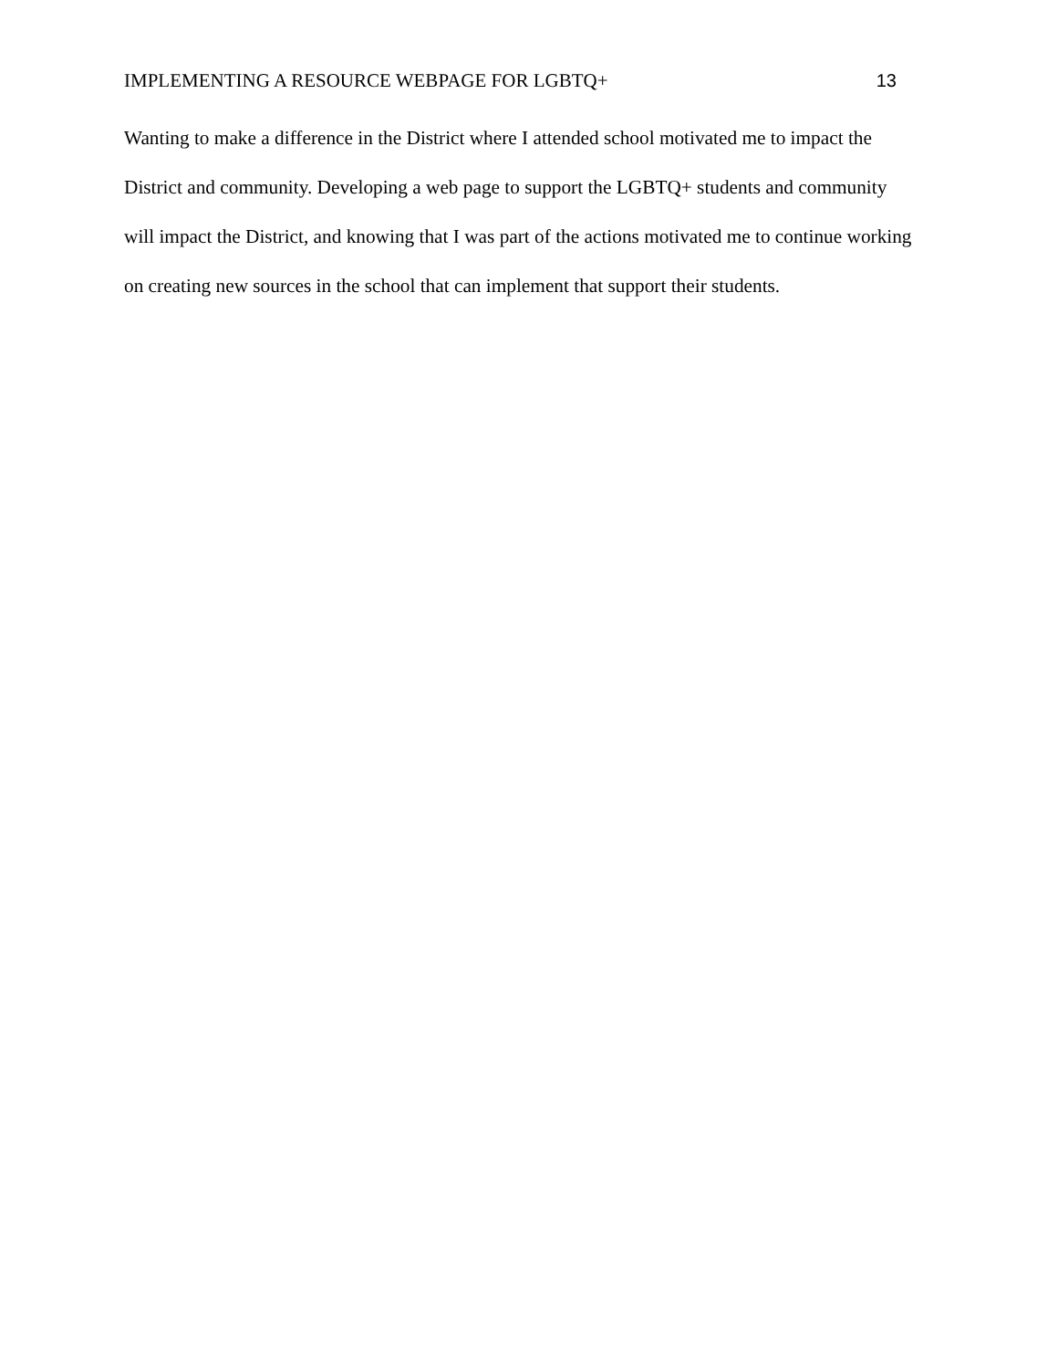IMPLEMENTING A RESOURCE WEBPAGE FOR LGBTQ+ 13
Wanting to make a difference in the District where I attended school motivated me to impact the District and community. Developing a web page to support the LGBTQ+ students and community will impact the District, and knowing that I was part of the actions motivated me to continue working on creating new sources in the school that can implement that support their students.